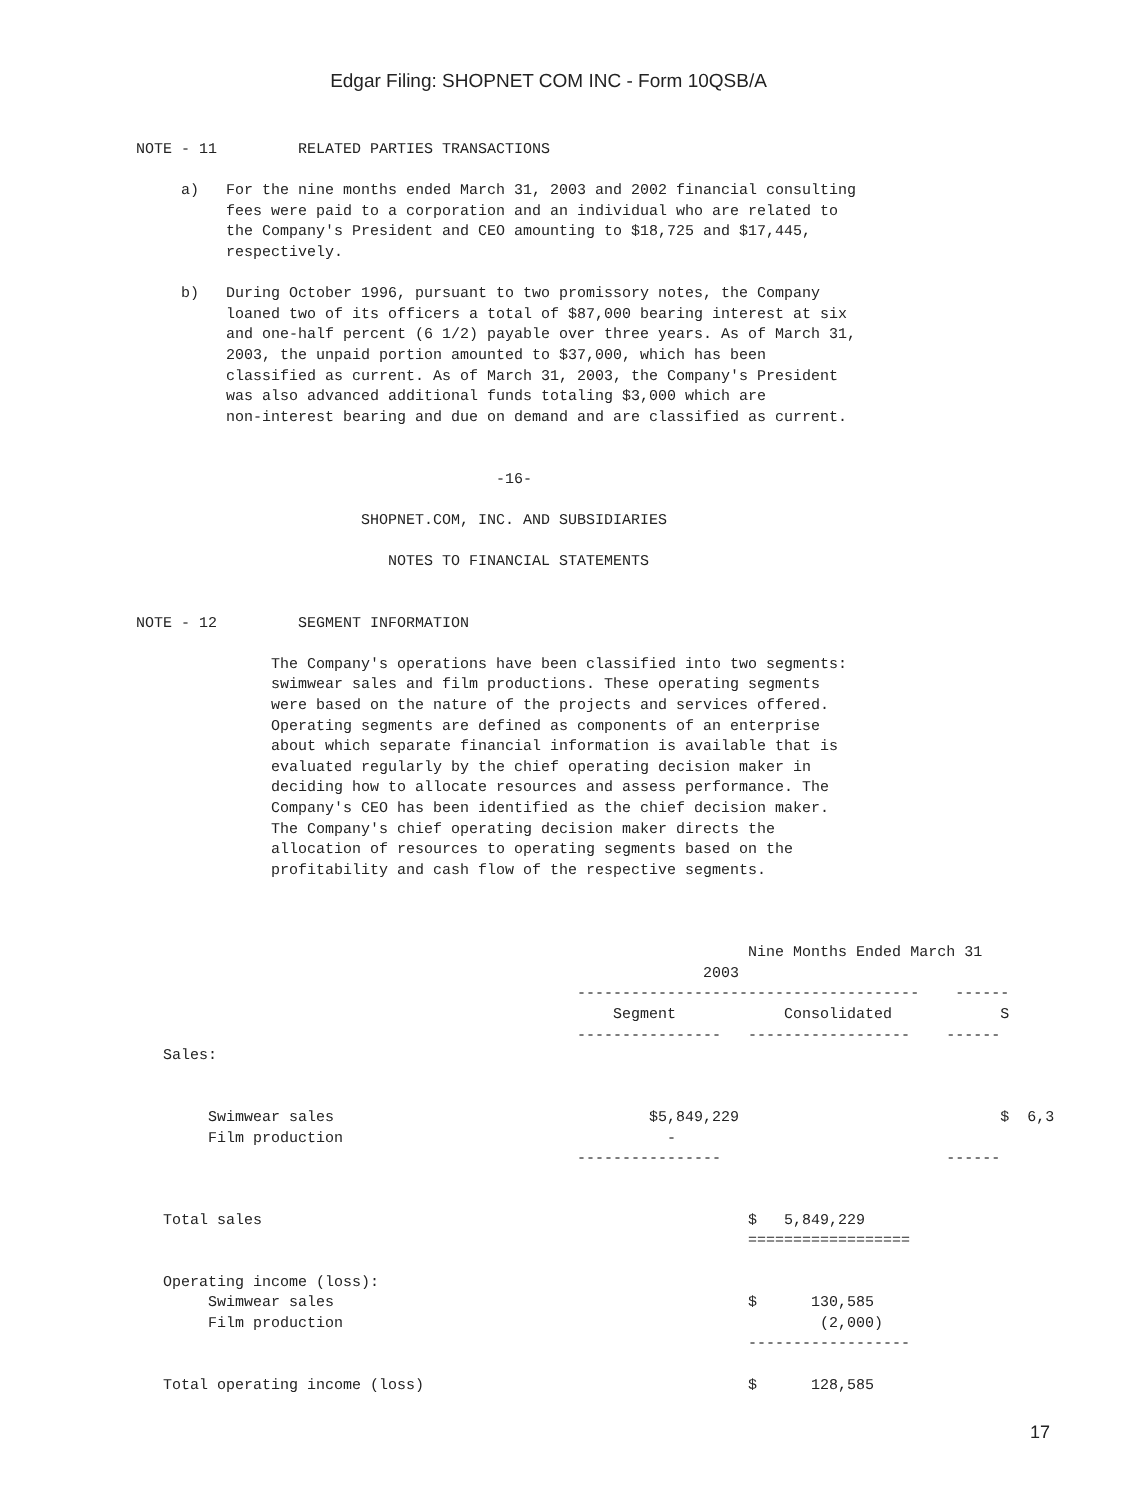Edgar Filing: SHOPNET COM INC - Form 10QSB/A
NOTE - 11         RELATED PARTIES TRANSACTIONS

     a)   For the nine months ended March 31, 2003 and 2002 financial consulting
          fees were paid to a corporation and an individual who are related to
          the Company's President and CEO amounting to $18,725 and $17,445,
          respectively.

     b)   During October 1996, pursuant to two promissory notes, the Company
          loaned two of its officers a total of $87,000 bearing interest at six
          and one-half percent (6 1/2) payable over three years. As of March 31,
          2003, the unpaid portion amounted to $37,000, which has been
          classified as current. As of March 31, 2003, the Company's President
          was also advanced additional funds totaling $3,000 which are
          non-interest bearing and due on demand and are classified as current.


                                        -16-

                         SHOPNET.COM, INC. AND SUBSIDIARIES

                            NOTES TO FINANCIAL STATEMENTS


NOTE - 12         SEGMENT INFORMATION

               The Company's operations have been classified into two segments:
               swimwear sales and film productions. These operating segments
               were based on the nature of the projects and services offered.
               Operating segments are defined as components of an enterprise
               about which separate financial information is available that is
               evaluated regularly by the chief operating decision maker in
               deciding how to allocate resources and assess performance. The
               Company's CEO has been identified as the chief decision maker.
               The Company's chief operating decision maker directs the
               allocation of resources to operating segments based on the
               profitability and cash flow of the respective segments.



                                                                    Nine Months Ended March 31
                                                               2003
                                                 --------------------------------------    ------
                                                     Segment            Consolidated            S
                                                 ----------------   ------------------    ------
   Sales:


        Swimwear sales                                   $5,849,229                             $  6,3
        Film production                                    -
                                                 ----------------                         ------


   Total sales                                                      $   5,849,229
                                                                    ==================

   Operating income (loss):
        Swimwear sales                                              $      130,585
        Film production                                                     (2,000)
                                                                    ------------------

   Total operating income (loss)                                    $      128,585
17